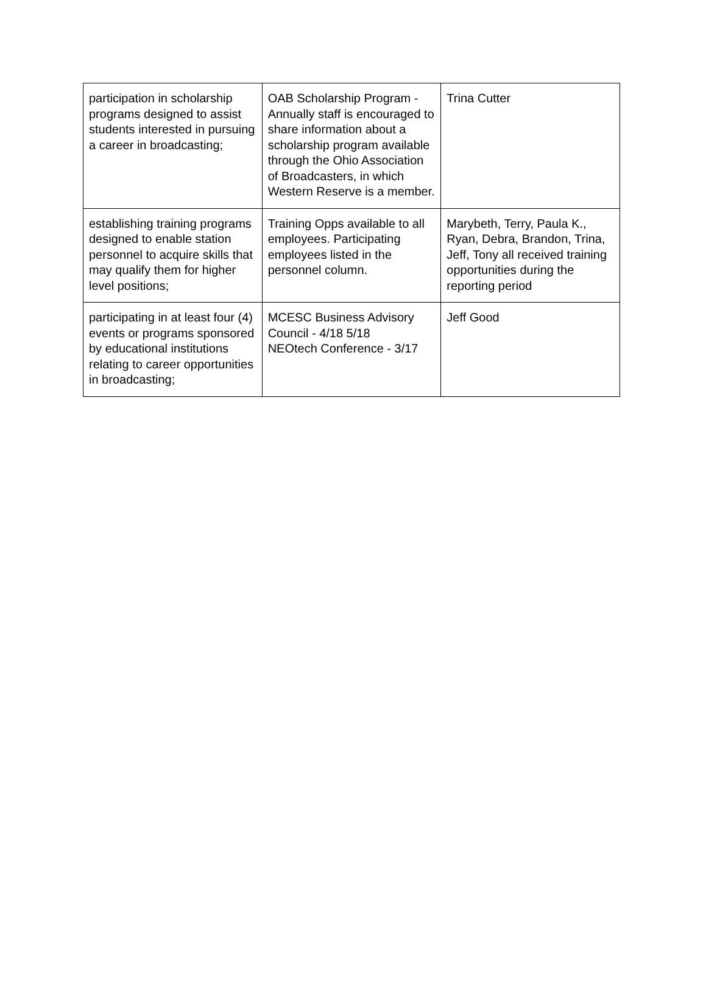| participation in scholarship programs designed to assist students interested in pursuing a career in broadcasting; | OAB Scholarship Program - Annually staff is encouraged to share information about a scholarship program available through the Ohio Association of Broadcasters, in which Western Reserve is a member. | Trina Cutter |
| establishing training programs designed to enable station personnel to acquire skills that may qualify them for higher level positions; | Training Opps available to all employees. Participating employees listed in the personnel column. | Marybeth, Terry, Paula K., Ryan, Debra, Brandon, Trina, Jeff, Tony all received training opportunities during the reporting period |
| participating in at least four (4) events or programs sponsored by educational institutions relating to career opportunities in broadcasting; | MCESC Business Advisory Council - 4/18 5/18 NEOtech Conference - 3/17 | Jeff Good |